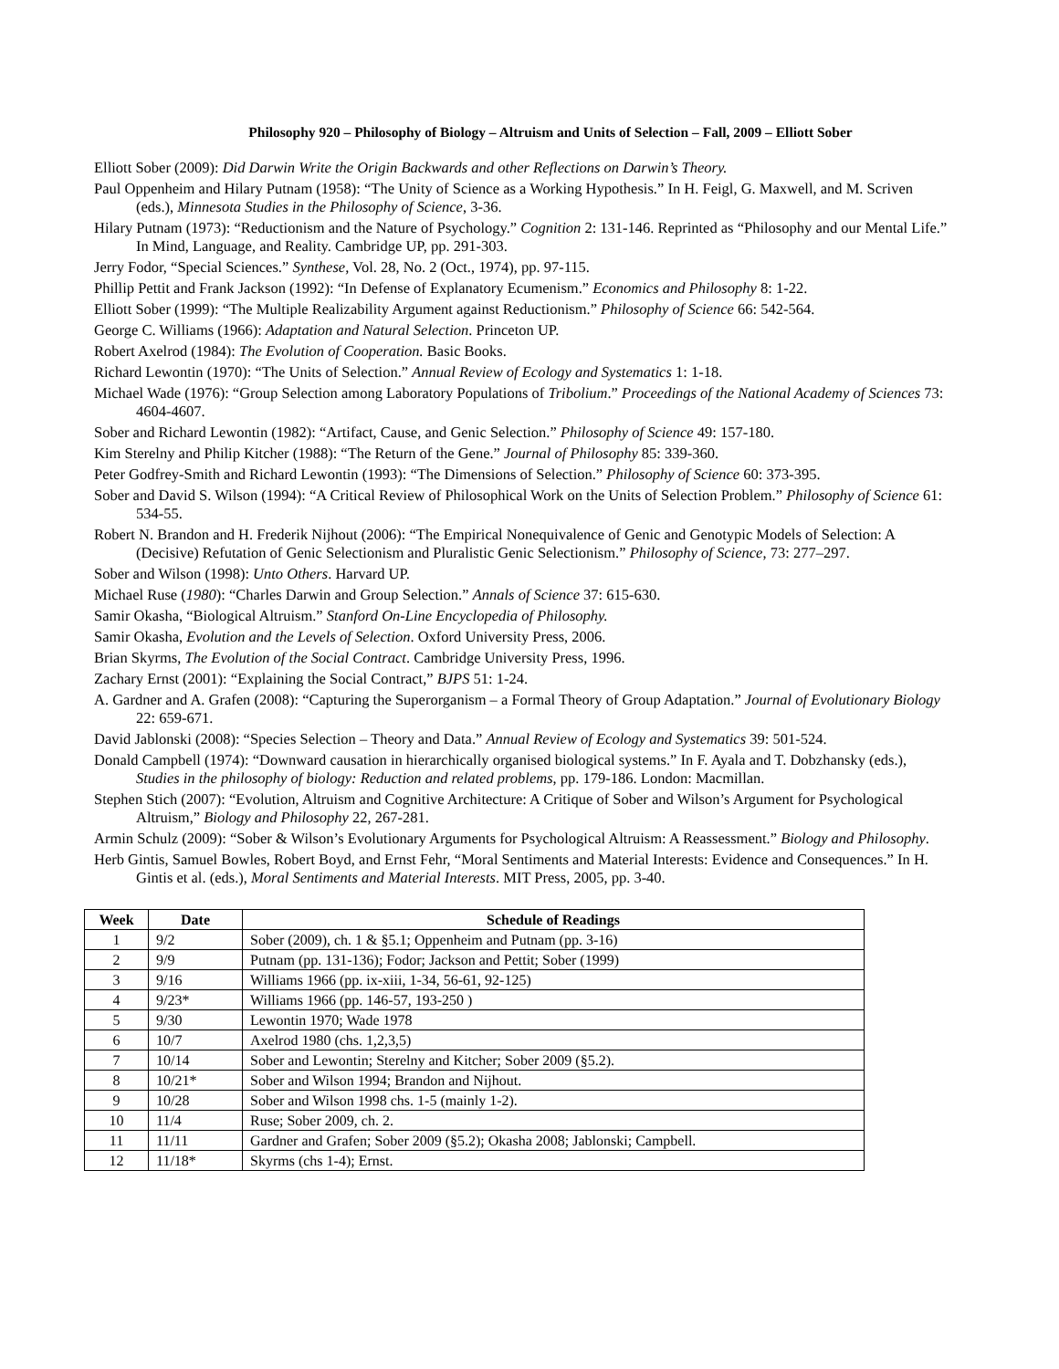Philosophy 920 – Philosophy of Biology – Altruism and Units of Selection – Fall, 2009 – Elliott Sober
Elliott Sober (2009): Did Darwin Write the Origin Backwards and other Reflections on Darwin’s Theory.
Paul Oppenheim and Hilary Putnam (1958): “The Unity of Science as a Working Hypothesis.” In H. Feigl, G. Maxwell, and M. Scriven (eds.), Minnesota Studies in the Philosophy of Science, 3-36.
Hilary Putnam (1973): “Reductionism and the Nature of Psychology.” Cognition 2: 131-146. Reprinted as “Philosophy and our Mental Life.” In Mind, Language, and Reality. Cambridge UP, pp. 291-303.
Jerry Fodor, “Special Sciences.” Synthese, Vol. 28, No. 2 (Oct., 1974), pp. 97-115.
Phillip Pettit and Frank Jackson (1992): “In Defense of Explanatory Ecumenism.” Economics and Philosophy 8: 1-22.
Elliott Sober (1999): “The Multiple Realizability Argument against Reductionism.” Philosophy of Science 66: 542-564.
George C. Williams (1966): Adaptation and Natural Selection. Princeton UP.
Robert Axelrod (1984): The Evolution of Cooperation. Basic Books.
Richard Lewontin (1970): “The Units of Selection.” Annual Review of Ecology and Systematics 1: 1-18.
Michael Wade (1976): “Group Selection among Laboratory Populations of Tribolium.” Proceedings of the National Academy of Sciences 73: 4604-4607.
Sober and Richard Lewontin (1982): “Artifact, Cause, and Genic Selection.” Philosophy of Science 49: 157-180.
Kim Sterelny and Philip Kitcher (1988): “The Return of the Gene.” Journal of Philosophy 85: 339-360.
Peter Godfrey-Smith and Richard Lewontin (1993): “The Dimensions of Selection.” Philosophy of Science 60: 373-395.
Sober and David S. Wilson (1994): “A Critical Review of Philosophical Work on the Units of Selection Problem.” Philosophy of Science 61: 534-55.
Robert N. Brandon and H. Frederik Nijhout (2006): “The Empirical Nonequivalence of Genic and Genotypic Models of Selection: A (Decisive) Refutation of Genic Selectionism and Pluralistic Genic Selectionism.” Philosophy of Science, 73: 277–297.
Sober and Wilson (1998): Unto Others. Harvard UP.
Michael Ruse (1980): “Charles Darwin and Group Selection.” Annals of Science 37: 615-630.
Samir Okasha, “Biological Altruism.” Stanford On-Line Encyclopedia of Philosophy.
Samir Okasha, Evolution and the Levels of Selection. Oxford University Press, 2006.
Brian Skyrms, The Evolution of the Social Contract. Cambridge University Press, 1996.
Zachary Ernst (2001): “Explaining the Social Contract,” BJPS 51: 1-24.
A. Gardner and A. Grafen (2008): “Capturing the Superorganism – a Formal Theory of Group Adaptation.” Journal of Evolutionary Biology 22: 659-671.
David Jablonski (2008): “Species Selection – Theory and Data.” Annual Review of Ecology and Systematics 39: 501-524.
Donald Campbell (1974): “Downward causation in hierarchically organised biological systems.” In F. Ayala and T. Dobzhansky (eds.), Studies in the philosophy of biology: Reduction and related problems, pp. 179-186. London: Macmillan.
Stephen Stich (2007): “Evolution, Altruism and Cognitive Architecture: A Critique of Sober and Wilson’s Argument for Psychological Altruism,” Biology and Philosophy 22, 267-281.
Armin Schulz (2009): “Sober & Wilson’s Evolutionary Arguments for Psychological Altruism: A Reassessment.” Biology and Philosophy.
Herb Gintis, Samuel Bowles, Robert Boyd, and Ernst Fehr, “Moral Sentiments and Material Interests: Evidence and Consequences.” In H. Gintis et al. (eds.), Moral Sentiments and Material Interests. MIT Press, 2005, pp. 3-40.
| Week | Date | Schedule of Readings |
| --- | --- | --- |
| 1 | 9/2 | Sober (2009), ch. 1 & §5.1; Oppenheim and Putnam (pp. 3-16) |
| 2 | 9/9 | Putnam (pp. 131-136); Fodor; Jackson and Pettit; Sober (1999) |
| 3 | 9/16 | Williams 1966 (pp. ix-xiii, 1-34, 56-61, 92-125) |
| 4 | 9/23* | Williams 1966 (pp. 146-57, 193-250 ) |
| 5 | 9/30 | Lewontin 1970; Wade 1978 |
| 6 | 10/7 | Axelrod 1980 (chs. 1,2,3,5) |
| 7 | 10/14 | Sober and Lewontin; Sterelny and Kitcher; Sober 2009 (§5.2). |
| 8 | 10/21* | Sober and Wilson 1994; Brandon and Nijhout. |
| 9 | 10/28 | Sober and Wilson 1998 chs. 1-5 (mainly 1-2). |
| 10 | 11/4 | Ruse; Sober 2009, ch. 2. |
| 11 | 11/11 | Gardner and Grafen; Sober 2009 (§5.2); Okasha 2008; Jablonski; Campbell. |
| 12 | 11/18* | Skyrms (chs 1-4); Ernst. |